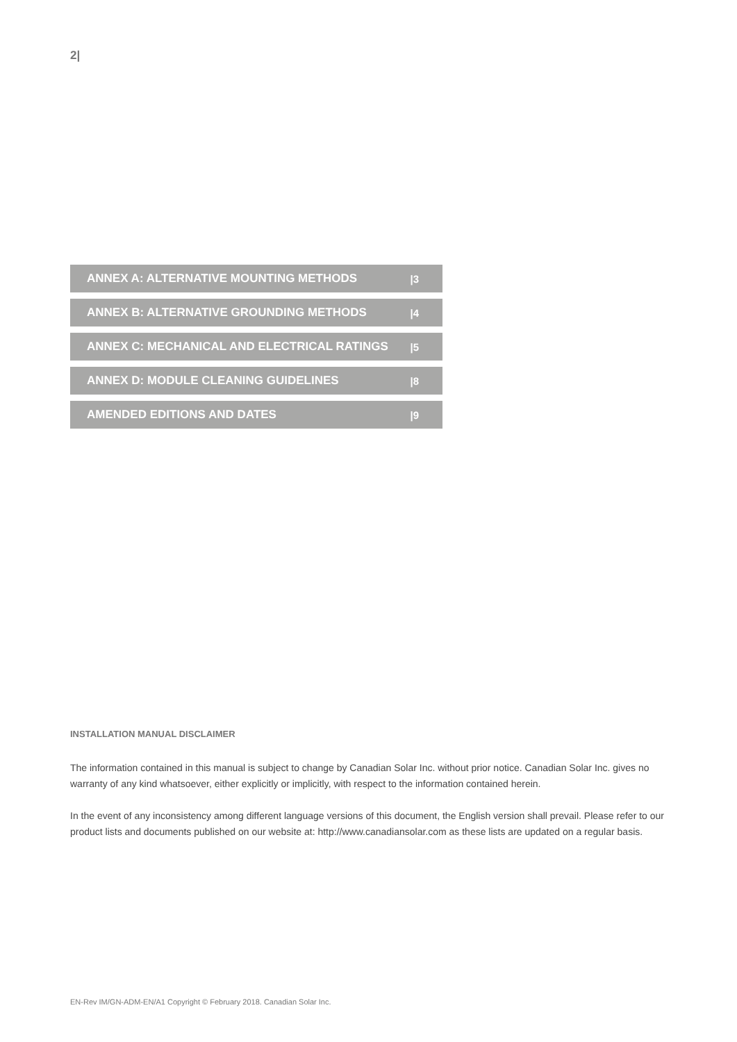2|
ANNEX A: ALTERNATIVE MOUNTING METHODS |3
ANNEX B: ALTERNATIVE GROUNDING METHODS |4
ANNEX C: MECHANICAL AND ELECTRICAL RATINGS |5
ANNEX D: MODULE CLEANING GUIDELINES |8
AMENDED EDITIONS AND DATES |9
INSTALLATION MANUAL DISCLAIMER
The information contained in this manual is subject to change by Canadian Solar Inc. without prior notice. Canadian Solar Inc. gives no warranty of any kind whatsoever, either explicitly or implicitly, with respect to the information contained herein.
In the event of any inconsistency among different language versions of this document, the English version shall prevail. Please refer to our product lists and documents published on our website at: http://www.canadiansolar.com as these lists are updated on a regular basis.
EN-Rev IM/GN-ADM-EN/A1 Copyright © February 2018. Canadian Solar Inc.